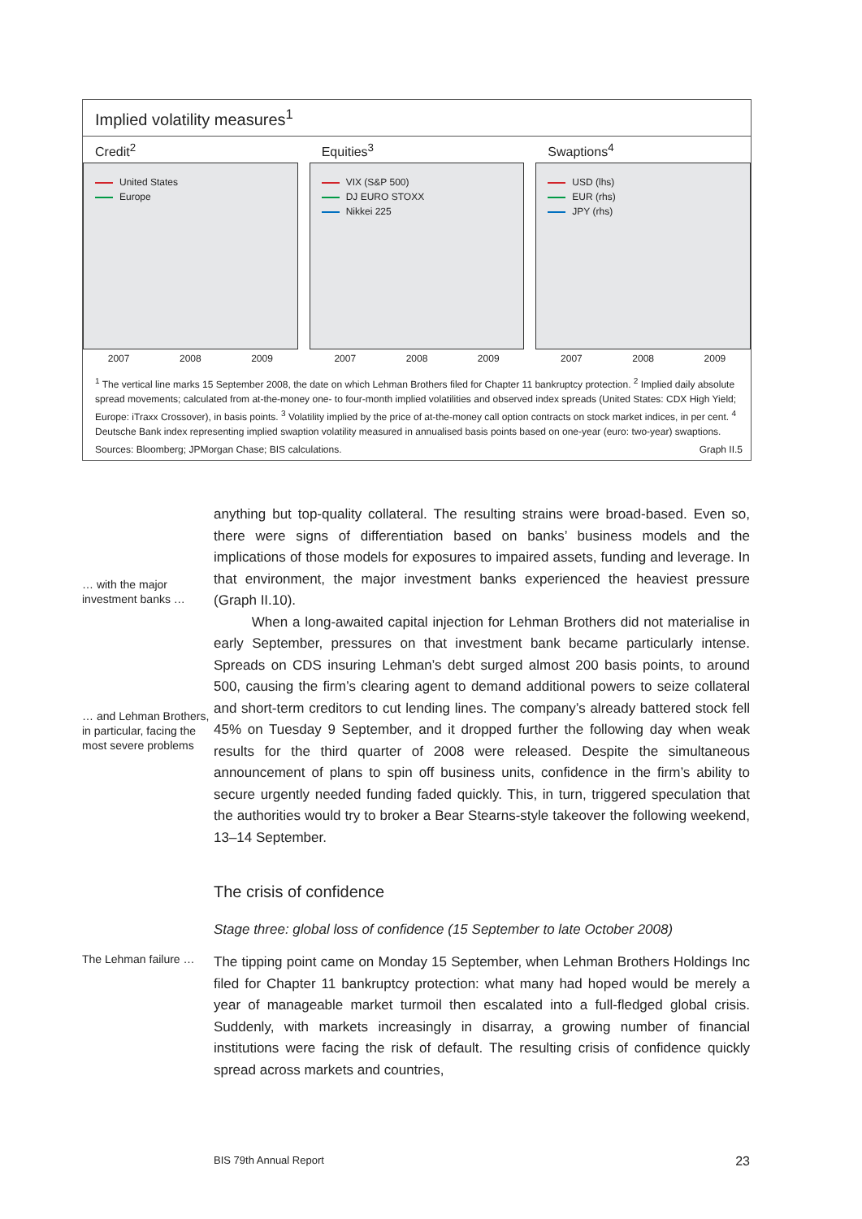Implied volatility measures<sup>1</sup>
Credit<sup>2</sup>
United States
Europe
2007 2008 2009
Equities<sup>3</sup>
VIX (S&P 500)
DJ EURO STOXX
Nikkei 225
2007 2008 2009
Swaptions<sup>4</sup>
USD (lhs)
EUR (rhs)
JPY (rhs)
2007 2008 2009
<sup>1</sup> The vertical line marks 15 September 2008, the date on which Lehman Brothers filed for Chapter 11 bankruptcy protection. <sup>2</sup> Implied daily absolute spread movements; calculated from at-the-money one- to four-month implied volatilities and observed index spreads (United States: CDX High Yield; Europe: iTraxx Crossover), in basis points. <sup>3</sup> Volatility implied by the price of at-the-money call option contracts on stock market indices, in per cent. <sup>4</sup> Deutsche Bank index representing implied swaption volatility measured in annualised basis points based on one-year (euro: two-year) swaptions.
Sources: Bloomberg; JPMorgan Chase; BIS calculations. Graph II.5
… with the major investment banks …
… and Lehman Brothers, in particular, facing the most severe problems
anything but top-quality collateral. The resulting strains were broad-based. Even so, there were signs of differentiation based on banks’ business models and the implications of those models for exposures to impaired assets, funding and leverage. In that environment, the major investment banks experienced the heaviest pressure (Graph II.10).
When a long-awaited capital injection for Lehman Brothers did not materialise in early September, pressures on that investment bank became particularly intense. Spreads on CDS insuring Lehman’s debt surged almost 200 basis points, to around 500, causing the firm’s clearing agent to demand additional powers to seize collateral and short-term creditors to cut lending lines. The company’s already battered stock fell 45% on Tuesday 9 September, and it dropped further the following day when weak results for the third quarter of 2008 were released. Despite the simultaneous announcement of plans to spin off business units, confidence in the firm’s ability to secure urgently needed funding faded quickly. This, in turn, triggered speculation that the authorities would try to broker a Bear Stearns-style takeover the following weekend, 13–14 September.
The crisis of confidence
Stage three: global loss of confidence (15 September to late October 2008)
The Lehman failure …
The tipping point came on Monday 15 September, when Lehman Brothers Holdings Inc filed for Chapter 11 bankruptcy protection: what many had hoped would be merely a year of manageable market turmoil then escalated into a full-fledged global crisis. Suddenly, with markets increasingly in disarray, a growing number of financial institutions were facing the risk of default. The resulting crisis of confidence quickly spread across markets and countries,
BIS 79th Annual Report 23